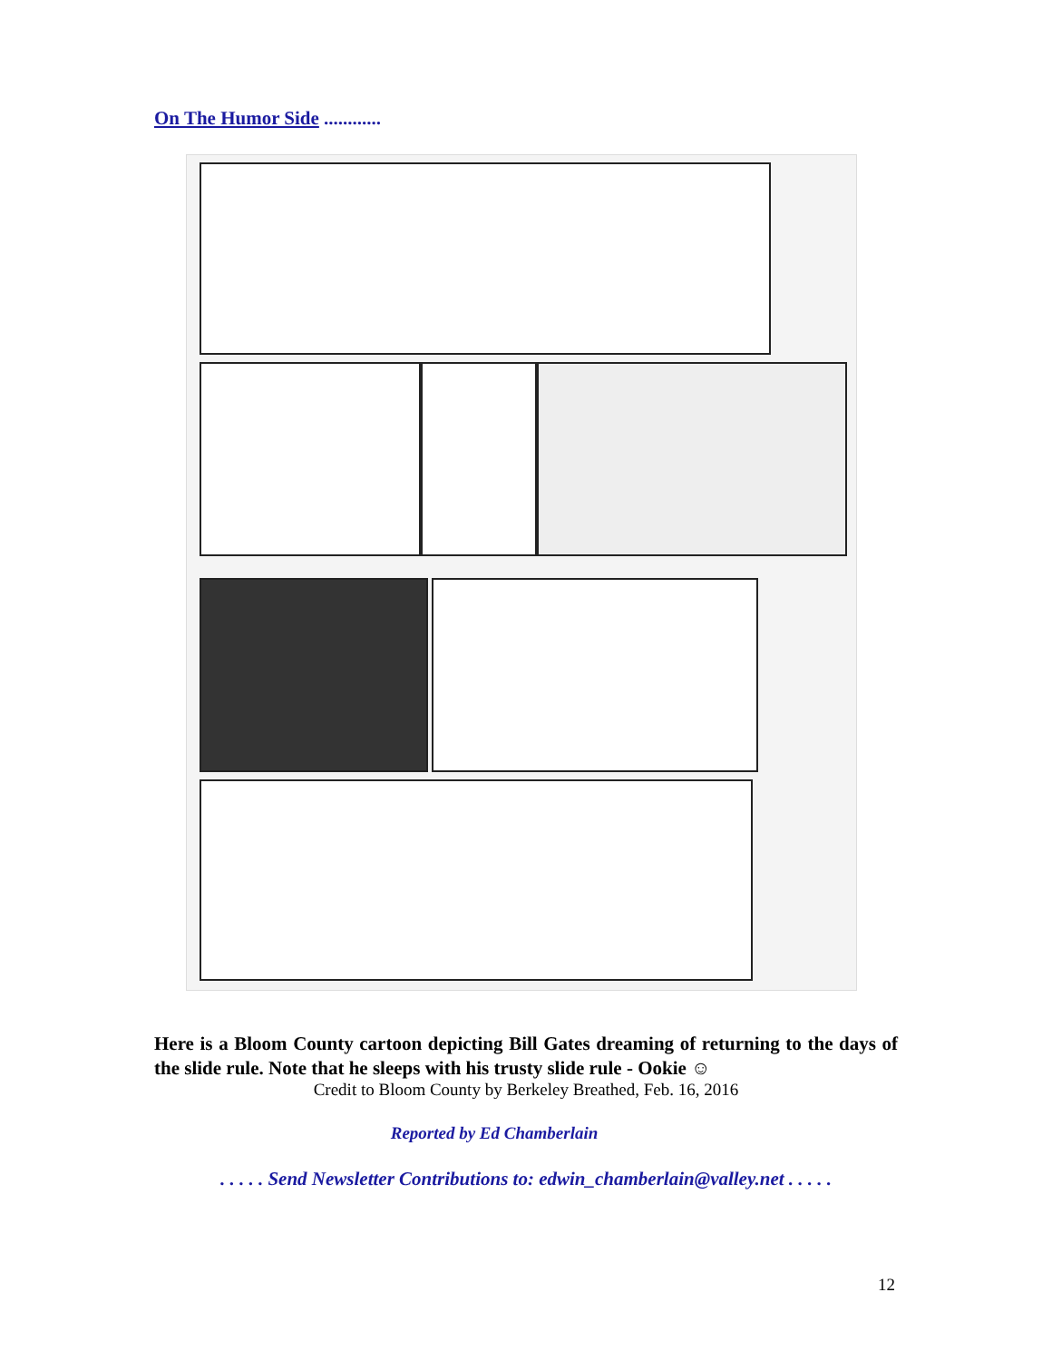On The Humor Side ............
Here is a Bloom County cartoon depicting Bill Gates dreaming of returning to the days of the slide rule. Note that he sleeps with his trusty slide rule - Ookie ☺
Credit to Bloom County by Berkeley Breathed, Feb. 16, 2016
Reported by Ed Chamberlain
. . . . . Send Newsletter Contributions to: edwin_chamberlain@valley.net . . . . .
12